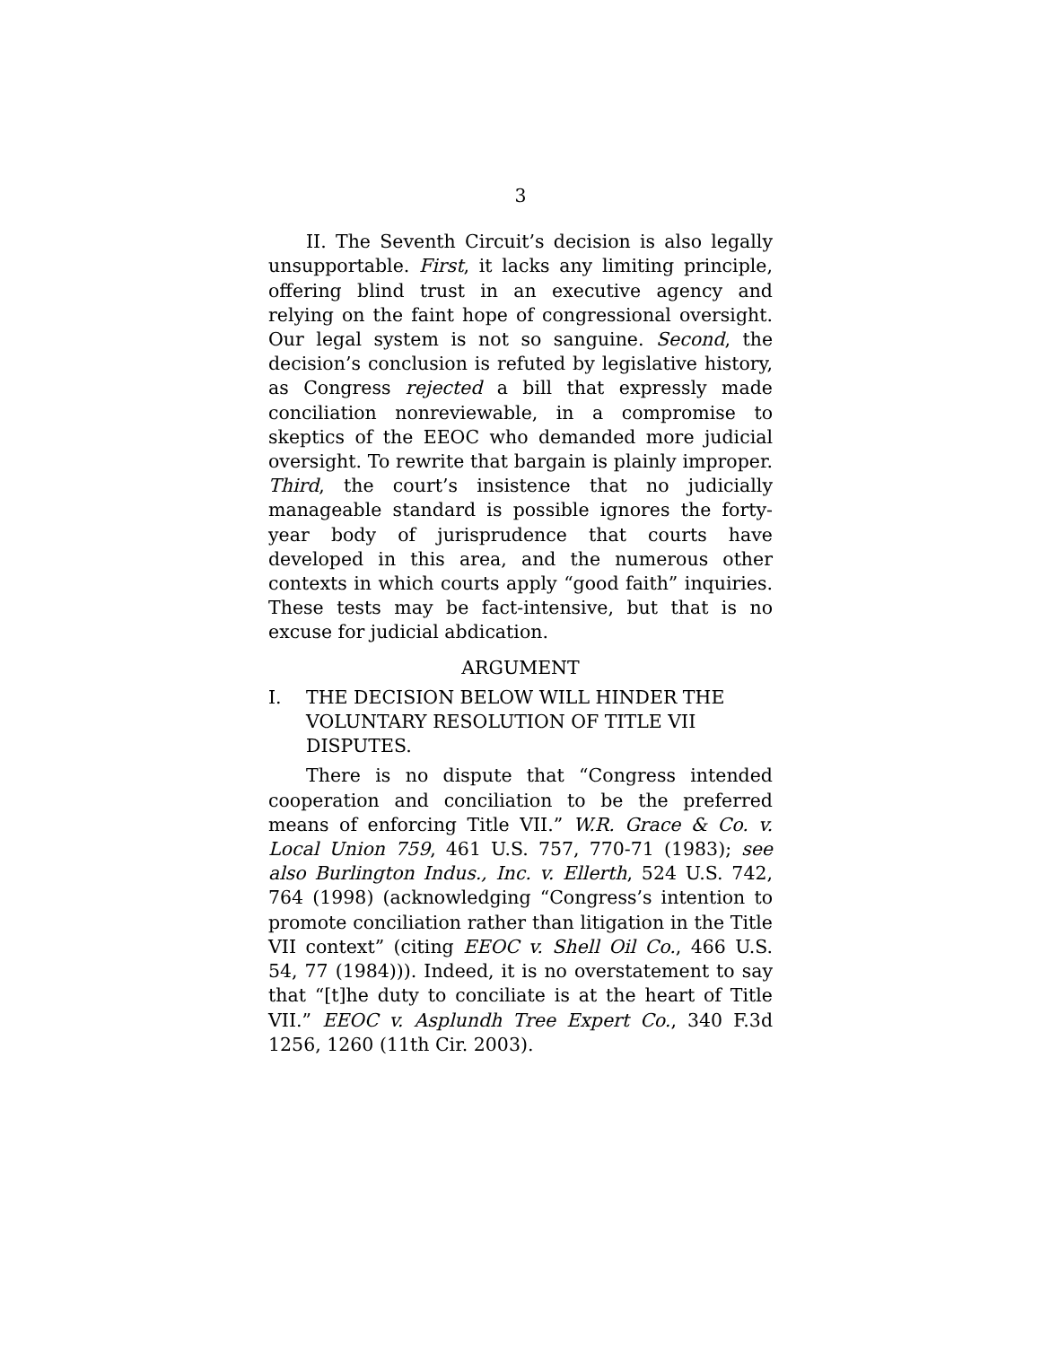3
II. The Seventh Circuit’s decision is also legally unsupportable. First, it lacks any limiting principle, offering blind trust in an executive agency and relying on the faint hope of congressional oversight. Our legal system is not so sanguine. Second, the decision’s conclusion is refuted by legislative history, as Congress rejected a bill that expressly made conciliation nonreviewable, in a compromise to skeptics of the EEOC who demanded more judicial oversight. To rewrite that bargain is plainly improper. Third, the court’s insistence that no judicially manageable standard is possible ignores the forty-year body of jurisprudence that courts have developed in this area, and the numerous other contexts in which courts apply “good faith” inquiries. These tests may be fact-intensive, but that is no excuse for judicial abdication.
ARGUMENT
I. THE DECISION BELOW WILL HINDER THE VOLUNTARY RESOLUTION OF TITLE VII DISPUTES.
There is no dispute that “Congress intended cooperation and conciliation to be the preferred means of enforcing Title VII.” W.R. Grace & Co. v. Local Union 759, 461 U.S. 757, 770-71 (1983); see also Burlington Indus., Inc. v. Ellerth, 524 U.S. 742, 764 (1998) (acknowledging “Congress’s intention to promote conciliation rather than litigation in the Title VII context” (citing EEOC v. Shell Oil Co., 466 U.S. 54, 77 (1984))). Indeed, it is no overstatement to say that “[t]he duty to conciliate is at the heart of Title VII.” EEOC v. Asplundh Tree Expert Co., 340 F.3d 1256, 1260 (11th Cir. 2003).